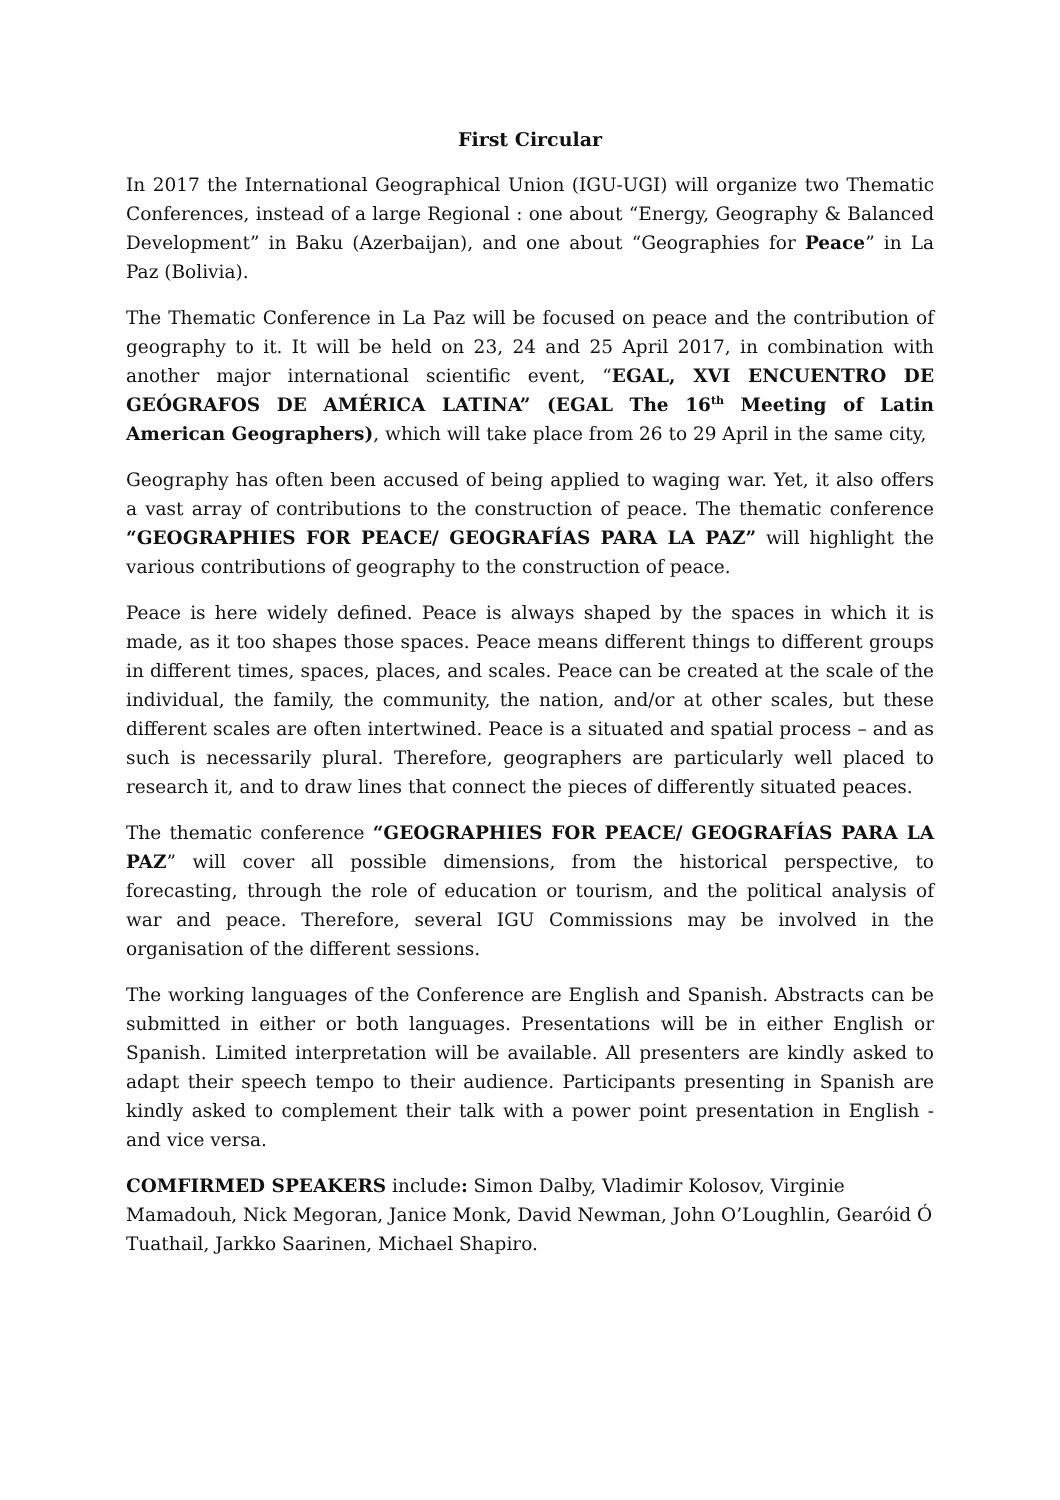First Circular
In 2017 the International Geographical Union (IGU-UGI) will organize two Thematic Conferences, instead of a large Regional : one about “Energy, Geography & Balanced Development” in Baku (Azerbaijan), and one about “Geographies for Peace” in La Paz (Bolivia).
The Thematic Conference in La Paz will be focused on peace and the contribution of geography to it. It will be held on 23, 24 and 25 April 2017, in combination with another major international scientific event, “EGAL, XVI ENCUENTRO DE GEÓGRAFOS DE AMÉRICA LATINA” (EGAL The 16<sup>th</sup> Meeting of Latin American Geographers), which will take place from 26 to 29 April in the same city,
Geography has often been accused of being applied to waging war. Yet, it also offers a vast array of contributions to the construction of peace. The thematic conference “GEOGRAPHIES FOR PEACE/ GEOGRAFÍAS PARA LA PAZ” will highlight the various contributions of geography to the construction of peace.
Peace is here widely defined. Peace is always shaped by the spaces in which it is made, as it too shapes those spaces. Peace means different things to different groups in different times, spaces, places, and scales. Peace can be created at the scale of the individual, the family, the community, the nation, and/or at other scales, but these different scales are often intertwined. Peace is a situated and spatial process – and as such is necessarily plural. Therefore, geographers are particularly well placed to research it, and to draw lines that connect the pieces of differently situated peaces.
The thematic conference “GEOGRAPHIES FOR PEACE/ GEOGRAFÍAS PARA LA PAZ” will cover all possible dimensions, from the historical perspective, to forecasting, through the role of education or tourism, and the political analysis of war and peace. Therefore, several IGU Commissions may be involved in the organisation of the different sessions.
The working languages of the Conference are English and Spanish. Abstracts can be submitted in either or both languages. Presentations will be in either English or Spanish. Limited interpretation will be available. All presenters are kindly asked to adapt their speech tempo to their audience. Participants presenting in Spanish are kindly asked to complement their talk with a power point presentation in English - and vice versa.
COMFIRMED SPEAKERS include: Simon Dalby, Vladimir Kolosov, Virginie Mamadouh, Nick Megoran, Janice Monk, David Newman, John O’Loughlin, Gearóid Ó Tuathail, Jarkko Saarinen, Michael Shapiro.